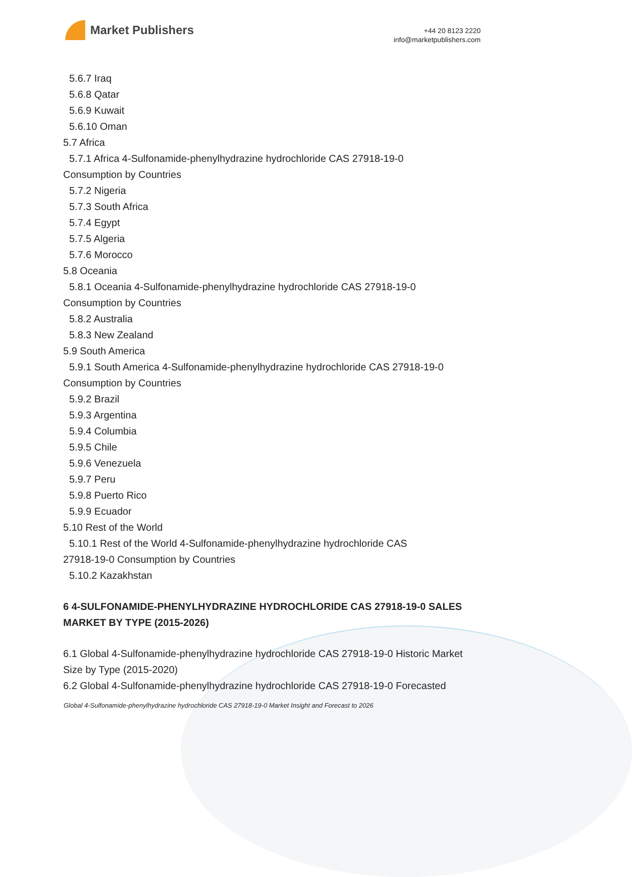Market Publishers
+44 20 8123 2220
info@marketpublishers.com
5.6.7 Iraq
5.6.8 Qatar
5.6.9 Kuwait
5.6.10 Oman
5.7 Africa
5.7.1 Africa 4-Sulfonamide-phenylhydrazine hydrochloride CAS 27918-19-0
Consumption by Countries
5.7.2 Nigeria
5.7.3 South Africa
5.7.4 Egypt
5.7.5 Algeria
5.7.6 Morocco
5.8 Oceania
5.8.1 Oceania 4-Sulfonamide-phenylhydrazine hydrochloride CAS 27918-19-0
Consumption by Countries
5.8.2 Australia
5.8.3 New Zealand
5.9 South America
5.9.1 South America 4-Sulfonamide-phenylhydrazine hydrochloride CAS 27918-19-0
Consumption by Countries
5.9.2 Brazil
5.9.3 Argentina
5.9.4 Columbia
5.9.5 Chile
5.9.6 Venezuela
5.9.7 Peru
5.9.8 Puerto Rico
5.9.9 Ecuador
5.10 Rest of the World
5.10.1 Rest of the World 4-Sulfonamide-phenylhydrazine hydrochloride CAS
27918-19-0 Consumption by Countries
5.10.2 Kazakhstan
6 4-SULFONAMIDE-PHENYLHYDRAZINE HYDROCHLORIDE CAS 27918-19-0 SALES MARKET BY TYPE (2015-2026)
6.1 Global 4-Sulfonamide-phenylhydrazine hydrochloride CAS 27918-19-0 Historic Market Size by Type (2015-2020)
6.2 Global 4-Sulfonamide-phenylhydrazine hydrochloride CAS 27918-19-0 Forecasted
Global 4-Sulfonamide-phenylhydrazine hydrochloride CAS 27918-19-0 Market Insight and Forecast to 2026